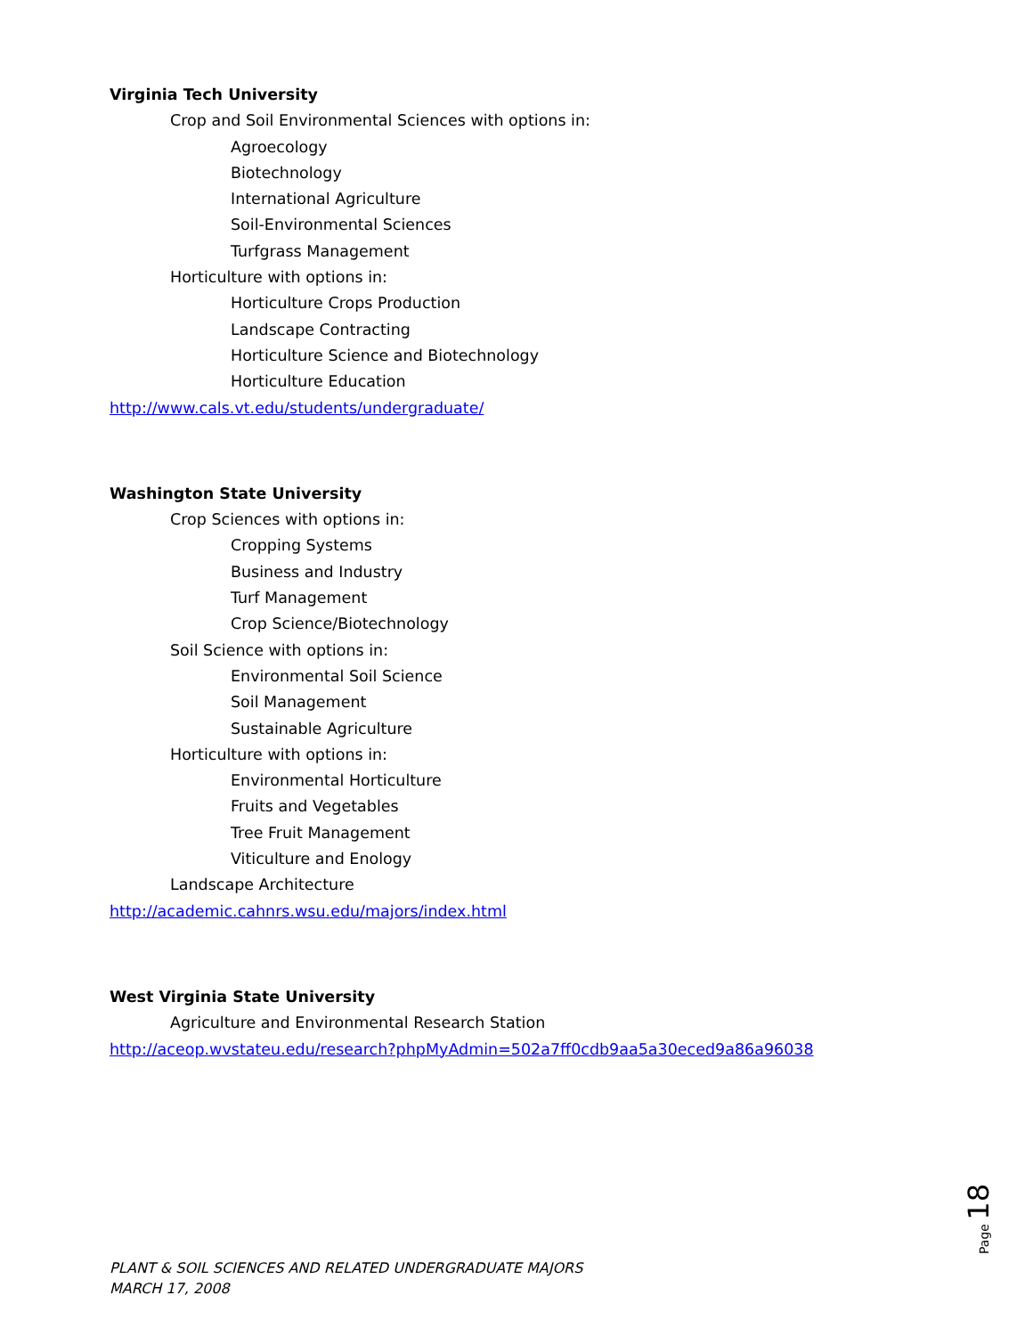Virginia Tech University
Crop and Soil Environmental Sciences with options in:
Agroecology
Biotechnology
International Agriculture
Soil-Environmental Sciences
Turfgrass Management
Horticulture with options in:
Horticulture Crops Production
Landscape Contracting
Horticulture Science and Biotechnology
Horticulture Education
http://www.cals.vt.edu/students/undergraduate/
Washington State University
Crop Sciences with options in:
Cropping Systems
Business and Industry
Turf Management
Crop Science/Biotechnology
Soil Science with options in:
Environmental Soil Science
Soil Management
Sustainable Agriculture
Horticulture with options in:
Environmental Horticulture
Fruits and Vegetables
Tree Fruit Management
Viticulture and Enology
Landscape Architecture
http://academic.cahnrs.wsu.edu/majors/index.html
West Virginia State University
Agriculture and Environmental Research Station
http://aceop.wvstateu.edu/research?phpMyAdmin=502a7ff0cdb9aa5a30eced9a86a96038
Page 18
PLANT & SOIL SCIENCES AND RELATED UNDERGRADUATE MAJORS
MARCH 17, 2008